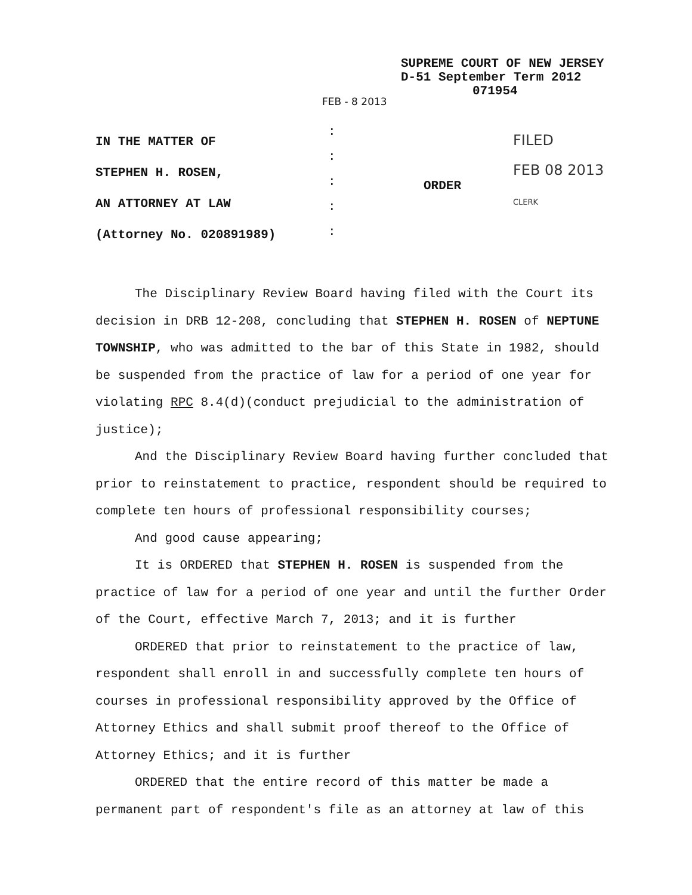SUPREME COURT OF NEW JERSEY
D-51 September Term 2012
071954
FEB - 8 2013
IN THE MATTER OF
STEPHEN H. ROSEN,
AN ATTORNEY AT LAW
(Attorney No. 020891989)
:
:
:
:
:
ORDER
FILED
FEB 08 2013
CLERK
The Disciplinary Review Board having filed with the Court its decision in DRB 12-208, concluding that STEPHEN H. ROSEN of NEPTUNE TOWNSHIP, who was admitted to the bar of this State in 1982, should be suspended from the practice of law for a period of one year for violating RPC 8.4(d)(conduct prejudicial to the administration of justice);
And the Disciplinary Review Board having further concluded that prior to reinstatement to practice, respondent should be required to complete ten hours of professional responsibility courses;
And good cause appearing;
It is ORDERED that STEPHEN H. ROSEN is suspended from the practice of law for a period of one year and until the further Order of the Court, effective March 7, 2013; and it is further
ORDERED that prior to reinstatement to the practice of law, respondent shall enroll in and successfully complete ten hours of courses in professional responsibility approved by the Office of Attorney Ethics and shall submit proof thereof to the Office of Attorney Ethics; and it is further
ORDERED that the entire record of this matter be made a permanent part of respondent's file as an attorney at law of this